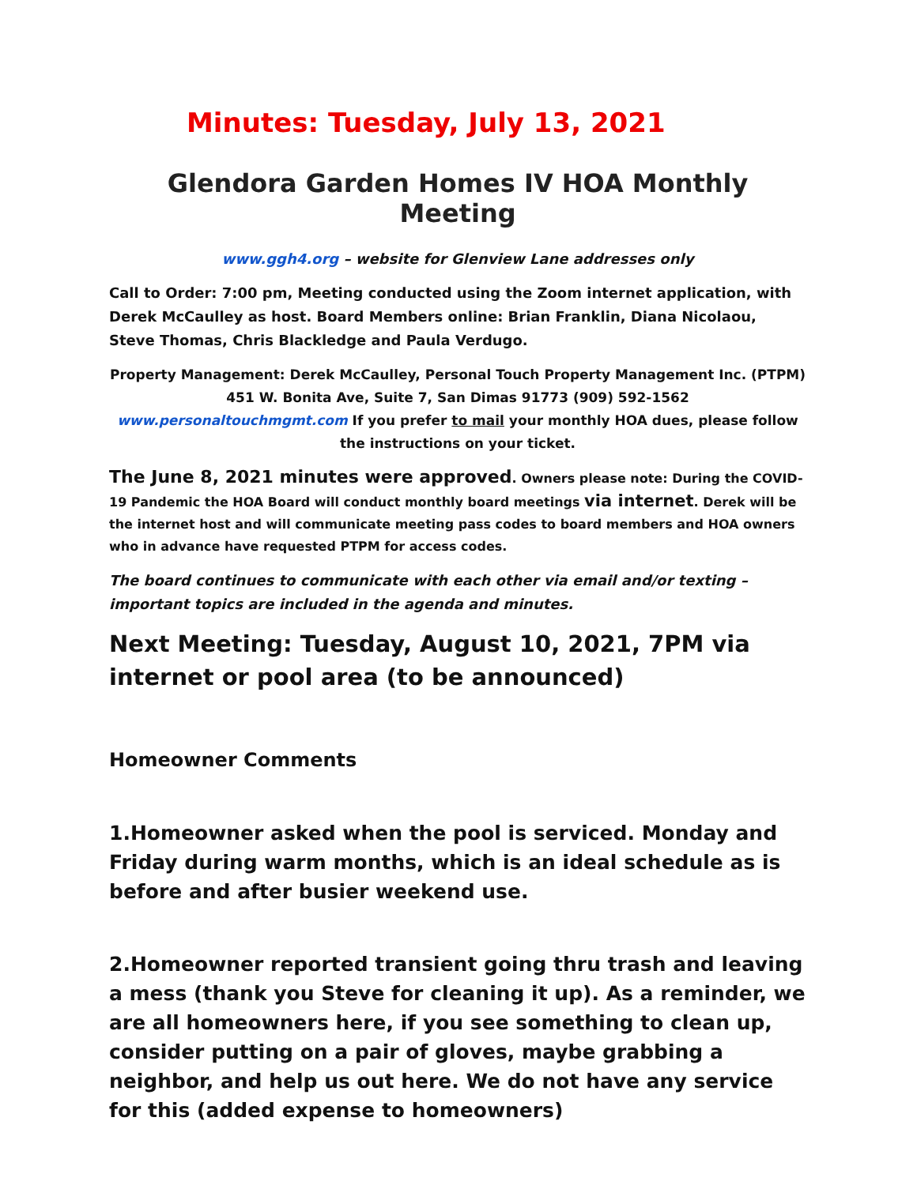Minutes: Tuesday, July 13, 2021
Glendora Garden Homes IV HOA Monthly Meeting
www.ggh4.org – website for Glenview Lane addresses only
Call to Order: 7:00 pm, Meeting conducted using the Zoom internet application, with Derek McCaulley as host. Board Members online: Brian Franklin, Diana Nicolaou, Steve Thomas, Chris Blackledge and Paula Verdugo.
Property Management: Derek McCaulley, Personal Touch Property Management Inc. (PTPM) 451 W. Bonita Ave, Suite 7, San Dimas 91773 (909) 592-1562 www.personaltouchmgmt.com If you prefer to mail your monthly HOA dues, please follow the instructions on your ticket.
The June 8, 2021 minutes were approved. Owners please note: During the COVID-19 Pandemic the HOA Board will conduct monthly board meetings via internet. Derek will be the internet host and will communicate meeting pass codes to board members and HOA owners who in advance have requested PTPM for access codes.
The board continues to communicate with each other via email and/or texting – important topics are included in the agenda and minutes.
Next Meeting: Tuesday, August 10, 2021, 7PM via internet or pool area (to be announced)
Homeowner Comments
1.Homeowner asked when the pool is serviced. Monday and Friday during warm months, which is an ideal schedule as is before and after busier weekend use.
2.Homeowner reported transient going thru trash and leaving a mess (thank you Steve for cleaning it up). As a reminder, we are all homeowners here, if you see something to clean up, consider putting on a pair of gloves, maybe grabbing a neighbor, and help us out here. We do not have any service for this (added expense to homeowners)